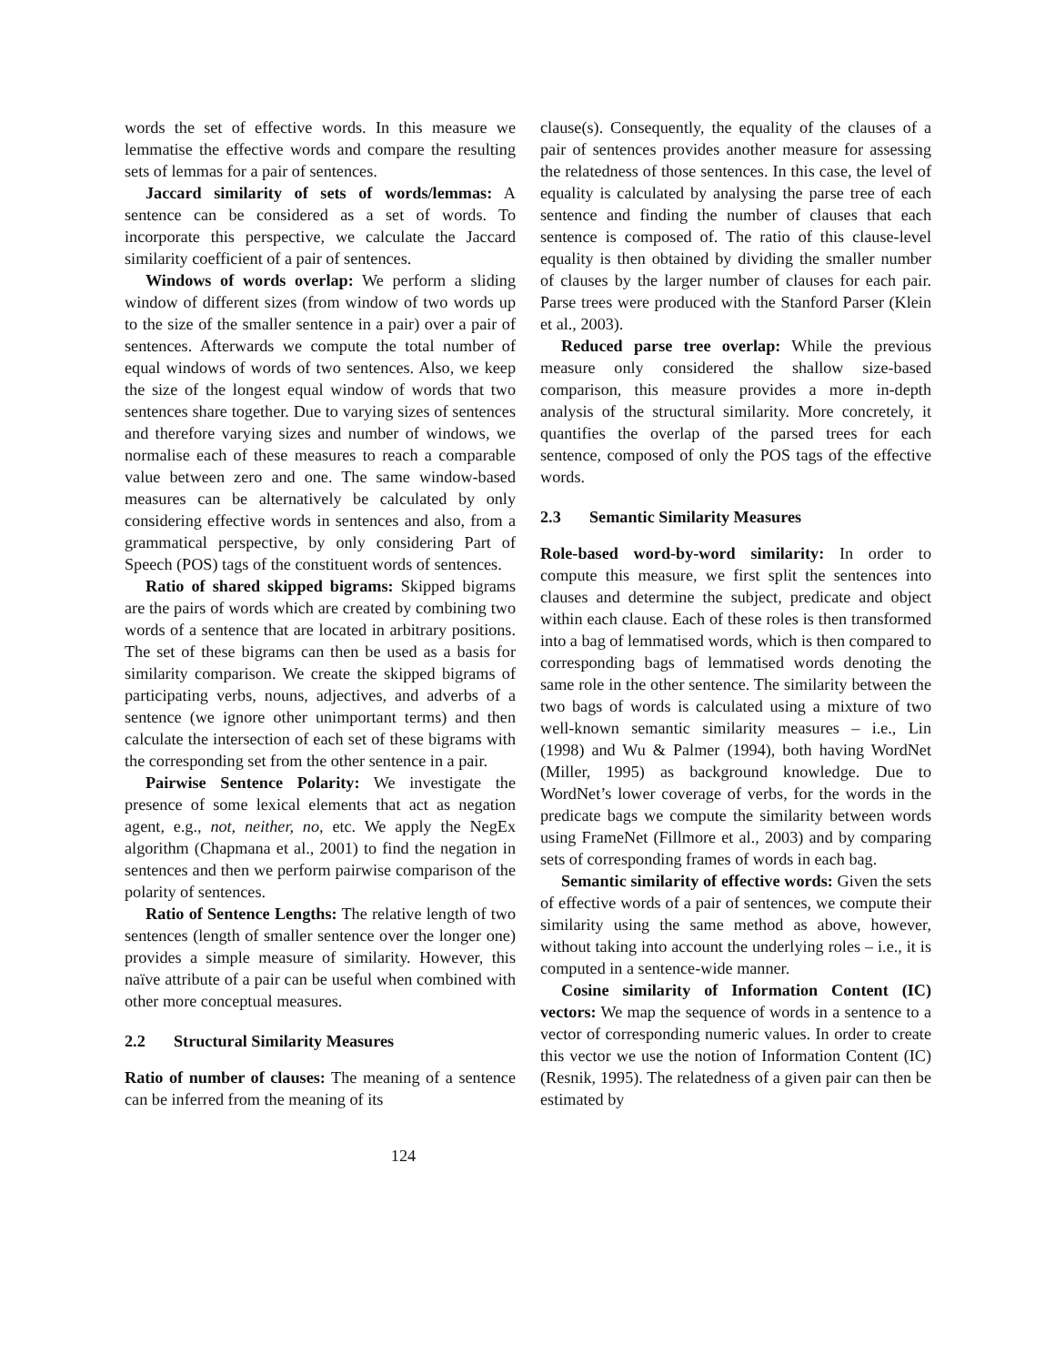words the set of effective words. In this measure we lemmatise the effective words and compare the resulting sets of lemmas for a pair of sentences.
Jaccard similarity of sets of words/lemmas: A sentence can be considered as a set of words. To incorporate this perspective, we calculate the Jaccard similarity coefficient of a pair of sentences.
Windows of words overlap: We perform a sliding window of different sizes (from window of two words up to the size of the smaller sentence in a pair) over a pair of sentences. Afterwards we compute the total number of equal windows of words of two sentences. Also, we keep the size of the longest equal window of words that two sentences share together. Due to varying sizes of sentences and therefore varying sizes and number of windows, we normalise each of these measures to reach a comparable value between zero and one. The same window-based measures can be alternatively be calculated by only considering effective words in sentences and also, from a grammatical perspective, by only considering Part of Speech (POS) tags of the constituent words of sentences.
Ratio of shared skipped bigrams: Skipped bigrams are the pairs of words which are created by combining two words of a sentence that are located in arbitrary positions. The set of these bigrams can then be used as a basis for similarity comparison. We create the skipped bigrams of participating verbs, nouns, adjectives, and adverbs of a sentence (we ignore other unimportant terms) and then calculate the intersection of each set of these bigrams with the corresponding set from the other sentence in a pair.
Pairwise Sentence Polarity: We investigate the presence of some lexical elements that act as negation agent, e.g., not, neither, no, etc. We apply the NegEx algorithm (Chapmana et al., 2001) to find the negation in sentences and then we perform pairwise comparison of the polarity of sentences.
Ratio of Sentence Lengths: The relative length of two sentences (length of smaller sentence over the longer one) provides a simple measure of similarity. However, this naïve attribute of a pair can be useful when combined with other more conceptual measures.
2.2 Structural Similarity Measures
Ratio of number of clauses: The meaning of a sentence can be inferred from the meaning of its
clause(s). Consequently, the equality of the clauses of a pair of sentences provides another measure for assessing the relatedness of those sentences. In this case, the level of equality is calculated by analysing the parse tree of each sentence and finding the number of clauses that each sentence is composed of. The ratio of this clause-level equality is then obtained by dividing the smaller number of clauses by the larger number of clauses for each pair. Parse trees were produced with the Stanford Parser (Klein et al., 2003).
Reduced parse tree overlap: While the previous measure only considered the shallow size-based comparison, this measure provides a more in-depth analysis of the structural similarity. More concretely, it quantifies the overlap of the parsed trees for each sentence, composed of only the POS tags of the effective words.
2.3 Semantic Similarity Measures
Role-based word-by-word similarity: In order to compute this measure, we first split the sentences into clauses and determine the subject, predicate and object within each clause. Each of these roles is then transformed into a bag of lemmatised words, which is then compared to corresponding bags of lemmatised words denoting the same role in the other sentence. The similarity between the two bags of words is calculated using a mixture of two well-known semantic similarity measures – i.e., Lin (1998) and Wu & Palmer (1994), both having WordNet (Miller, 1995) as background knowledge. Due to WordNet’s lower coverage of verbs, for the words in the predicate bags we compute the similarity between words using FrameNet (Fillmore et al., 2003) and by comparing sets of corresponding frames of words in each bag.
Semantic similarity of effective words: Given the sets of effective words of a pair of sentences, we compute their similarity using the same method as above, however, without taking into account the underlying roles – i.e., it is computed in a sentence-wide manner.
Cosine similarity of Information Content (IC) vectors: We map the sequence of words in a sentence to a vector of corresponding numeric values. In order to create this vector we use the notion of Information Content (IC) (Resnik, 1995). The relatedness of a given pair can then be estimated by
124